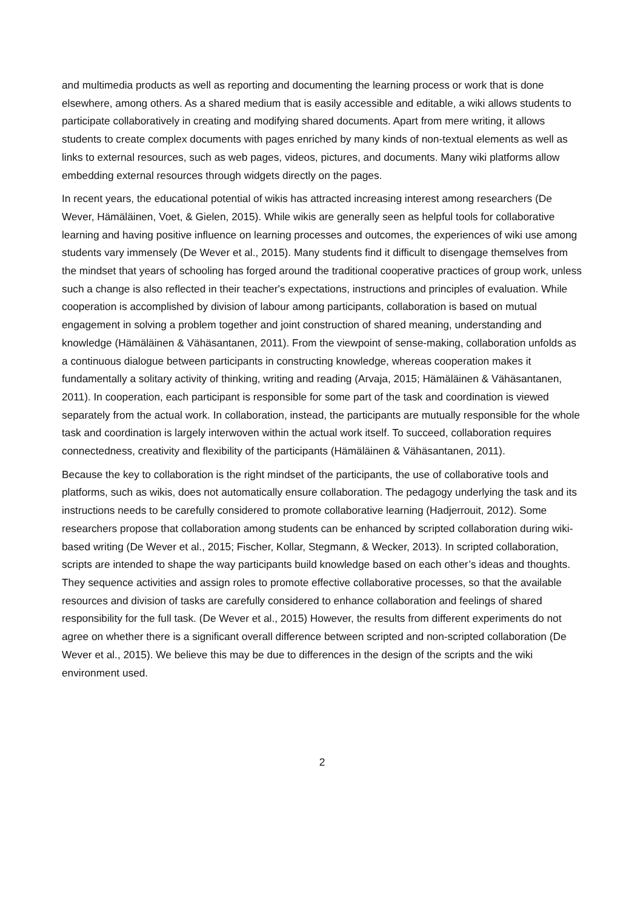and multimedia products as well as reporting and documenting the learning process or work that is done elsewhere, among others. As a shared medium that is easily accessible and editable, a wiki allows students to participate collaboratively in creating and modifying shared documents. Apart from mere writing, it allows students to create complex documents with pages enriched by many kinds of non-textual elements as well as links to external resources, such as web pages, videos, pictures, and documents. Many wiki platforms allow embedding external resources through widgets directly on the pages.
In recent years, the educational potential of wikis has attracted increasing interest among researchers (De Wever, Hämäläinen, Voet, & Gielen, 2015). While wikis are generally seen as helpful tools for collaborative learning and having positive influence on learning processes and outcomes, the experiences of wiki use among students vary immensely (De Wever et al., 2015). Many students find it difficult to disengage themselves from the mindset that years of schooling has forged around the traditional cooperative practices of group work, unless such a change is also reflected in their teacher's expectations, instructions and principles of evaluation. While cooperation is accomplished by division of labour among participants, collaboration is based on mutual engagement in solving a problem together and joint construction of shared meaning, understanding and knowledge (Hämäläinen & Vähäsantanen, 2011). From the viewpoint of sense-making, collaboration unfolds as a continuous dialogue between participants in constructing knowledge, whereas cooperation makes it fundamentally a solitary activity of thinking, writing and reading (Arvaja, 2015; Hämäläinen & Vähäsantanen, 2011). In cooperation, each participant is responsible for some part of the task and coordination is viewed separately from the actual work. In collaboration, instead, the participants are mutually responsible for the whole task and coordination is largely interwoven within the actual work itself. To succeed, collaboration requires connectedness, creativity and flexibility of the participants (Hämäläinen & Vähäsantanen, 2011).
Because the key to collaboration is the right mindset of the participants, the use of collaborative tools and platforms, such as wikis, does not automatically ensure collaboration. The pedagogy underlying the task and its instructions needs to be carefully considered to promote collaborative learning (Hadjerrouit, 2012). Some researchers propose that collaboration among students can be enhanced by scripted collaboration during wiki-based writing (De Wever et al., 2015; Fischer, Kollar, Stegmann, & Wecker, 2013). In scripted collaboration, scripts are intended to shape the way participants build knowledge based on each other’s ideas and thoughts. They sequence activities and assign roles to promote effective collaborative processes, so that the available resources and division of tasks are carefully considered to enhance collaboration and feelings of shared responsibility for the full task. (De Wever et al., 2015) However, the results from different experiments do not agree on whether there is a significant overall difference between scripted and non-scripted collaboration (De Wever et al., 2015). We believe this may be due to differences in the design of the scripts and the wiki environment used.
2